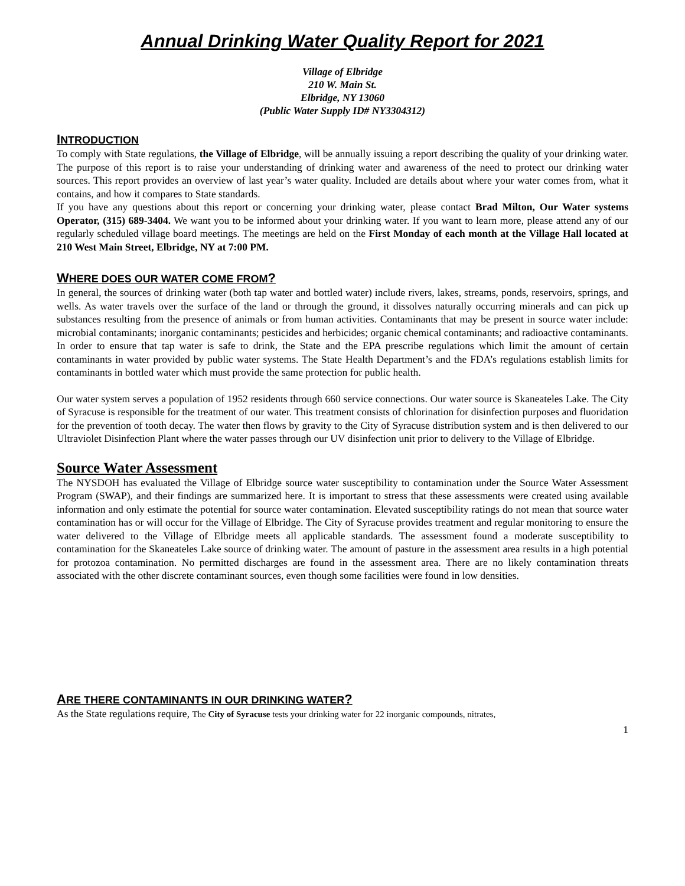Annual Drinking Water Quality Report for 2021
Village of Elbridge
210 W. Main St.
Elbridge, NY 13060
(Public Water Supply ID# NY3304312)
INTRODUCTION
To comply with State regulations, the Village of Elbridge, will be annually issuing a report describing the quality of your drinking water. The purpose of this report is to raise your understanding of drinking water and awareness of the need to protect our drinking water sources. This report provides an overview of last year’s water quality. Included are details about where your water comes from, what it contains, and how it compares to State standards.
If you have any questions about this report or concerning your drinking water, please contact Brad Milton, Our Water systems Operator, (315) 689-3404. We want you to be informed about your drinking water. If you want to learn more, please attend any of our regularly scheduled village board meetings. The meetings are held on the First Monday of each month at the Village Hall located at 210 West Main Street, Elbridge, NY at 7:00 PM.
WHERE DOES OUR WATER COME FROM?
In general, the sources of drinking water (both tap water and bottled water) include rivers, lakes, streams, ponds, reservoirs, springs, and wells. As water travels over the surface of the land or through the ground, it dissolves naturally occurring minerals and can pick up substances resulting from the presence of animals or from human activities. Contaminants that may be present in source water include: microbial contaminants; inorganic contaminants; pesticides and herbicides; organic chemical contaminants; and radioactive contaminants. In order to ensure that tap water is safe to drink, the State and the EPA prescribe regulations which limit the amount of certain contaminants in water provided by public water systems. The State Health Department’s and the FDA’s regulations establish limits for contaminants in bottled water which must provide the same protection for public health.
Our water system serves a population of 1952 residents through 660 service connections. Our water source is Skaneateles Lake. The City of Syracuse is responsible for the treatment of our water. This treatment consists of chlorination for disinfection purposes and fluoridation for the prevention of tooth decay. The water then flows by gravity to the City of Syracuse distribution system and is then delivered to our Ultraviolet Disinfection Plant where the water passes through our UV disinfection unit prior to delivery to the Village of Elbridge.
Source Water Assessment
The NYSDOH has evaluated the Village of Elbridge source water susceptibility to contamination under the Source Water Assessment Program (SWAP), and their findings are summarized here. It is important to stress that these assessments were created using available information and only estimate the potential for source water contamination. Elevated susceptibility ratings do not mean that source water contamination has or will occur for the Village of Elbridge. The City of Syracuse provides treatment and regular monitoring to ensure the water delivered to the Village of Elbridge meets all applicable standards. The assessment found a moderate susceptibility to contamination for the Skaneateles Lake source of drinking water. The amount of pasture in the assessment area results in a high potential for protozoa contamination. No permitted discharges are found in the assessment area. There are no likely contamination threats associated with the other discrete contaminant sources, even though some facilities were found in low densities.
ARE THERE CONTAMINANTS IN OUR DRINKING WATER?
As the State regulations require, The City of Syracuse tests your drinking water for 22 inorganic compounds, nitrates,
1